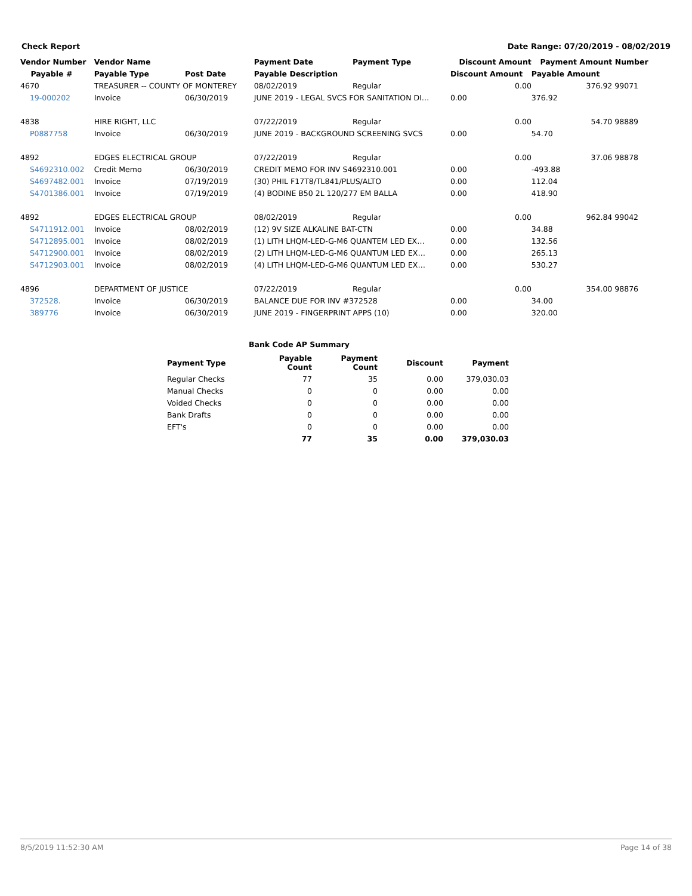Check Report Date Range: 07/20/2019 - 08/02/2019
| Vendor Number | Vendor Name | | Payment Date | Payment Type | Discount Amount | Payment Amount | Number |
| --- | --- | --- | --- | --- | --- | --- | --- |
| Payable # | Payable Type | Post Date | Payable Description | | Discount Amount | Payable Amount | |
| 4670 | TREASURER -- COUNTY OF MONTEREY | | 08/02/2019 | Regular | 0.00 | 376.92 | 99071 |
| 19-000202 | Invoice | 06/30/2019 | JUNE 2019 - LEGAL SVCS FOR SANITATION DI… | | 0.00 | 376.92 | |
| 4838 | HIRE RIGHT, LLC | | 07/22/2019 | Regular | 0.00 | 54.70 | 98889 |
| P0887758 | Invoice | 06/30/2019 | JUNE 2019 - BACKGROUND SCREENING SVCS | | 0.00 | 54.70 | |
| 4892 | EDGES ELECTRICAL GROUP | | 07/22/2019 | Regular | 0.00 | 37.06 | 98878 |
| S4692310.002 | Credit Memo | 06/30/2019 | CREDIT MEMO FOR INV S4692310.001 | | 0.00 | -493.88 | |
| S4697482.001 | Invoice | 07/19/2019 | (30) PHIL F17T8/TL841/PLUS/ALTO | | 0.00 | 112.04 | |
| S4701386.001 | Invoice | 07/19/2019 | (4) BODINE B50 2L 120/277 EM BALLA | | 0.00 | 418.90 | |
| 4892 | EDGES ELECTRICAL GROUP | | 08/02/2019 | Regular | 0.00 | 962.84 | 99042 |
| S4711912.001 | Invoice | 08/02/2019 | (12) 9V SIZE ALKALINE BAT-CTN | | 0.00 | 34.88 | |
| S4712895.001 | Invoice | 08/02/2019 | (1) LITH LHQM-LED-G-M6 QUANTEM LED EX… | | 0.00 | 132.56 | |
| S4712900.001 | Invoice | 08/02/2019 | (2) LITH LHQM-LED-G-M6 QUANTUM LED EX… | | 0.00 | 265.13 | |
| S4712903.001 | Invoice | 08/02/2019 | (4) LITH LHQM-LED-G-M6 QUANTUM LED EX… | | 0.00 | 530.27 | |
| 4896 | DEPARTMENT OF JUSTICE | | 07/22/2019 | Regular | 0.00 | 354.00 | 98876 |
| 372528. | Invoice | 06/30/2019 | BALANCE DUE FOR INV #372528 | | 0.00 | 34.00 | |
| 389776 | Invoice | 06/30/2019 | JUNE 2019 - FINGERPRINT APPS (10) | | 0.00 | 320.00 | |
Bank Code AP Summary
| Payment Type | Payable Count | Payment Count | Discount | Payment |
| --- | --- | --- | --- | --- |
| Regular Checks | 77 | 35 | 0.00 | 379,030.03 |
| Manual Checks | 0 | 0 | 0.00 | 0.00 |
| Voided Checks | 0 | 0 | 0.00 | 0.00 |
| Bank Drafts | 0 | 0 | 0.00 | 0.00 |
| EFT's | 0 | 0 | 0.00 | 0.00 |
| | 77 | 35 | 0.00 | 379,030.03 |
8/5/2019 11:52:30 AM Page 14 of 38